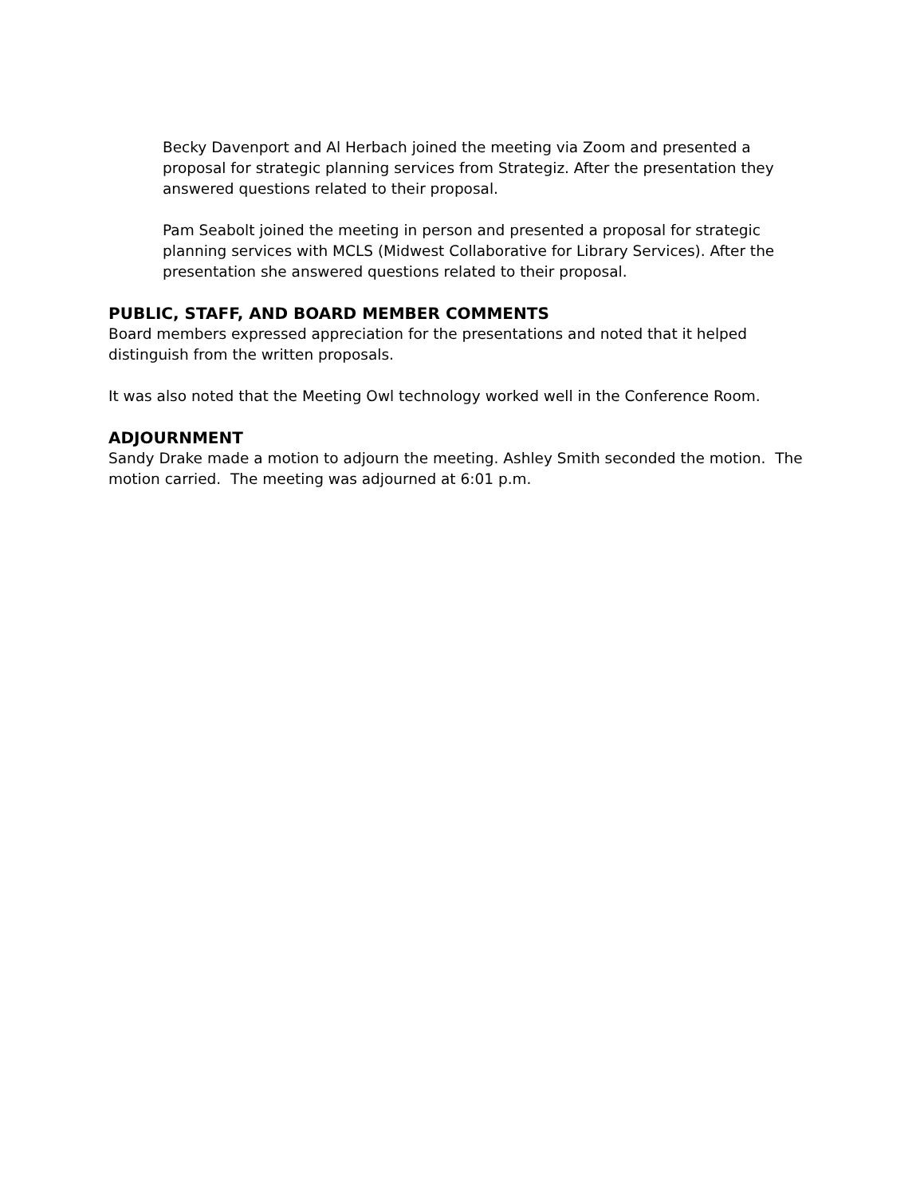Becky Davenport and Al Herbach joined the meeting via Zoom and presented a proposal for strategic planning services from Strategiz. After the presentation they answered questions related to their proposal.
Pam Seabolt joined the meeting in person and presented a proposal for strategic planning services with MCLS (Midwest Collaborative for Library Services). After the presentation she answered questions related to their proposal.
PUBLIC, STAFF, AND BOARD MEMBER COMMENTS
Board members expressed appreciation for the presentations and noted that it helped distinguish from the written proposals.
It was also noted that the Meeting Owl technology worked well in the Conference Room.
ADJOURNMENT
Sandy Drake made a motion to adjourn the meeting. Ashley Smith seconded the motion. The motion carried. The meeting was adjourned at 6:01 p.m.